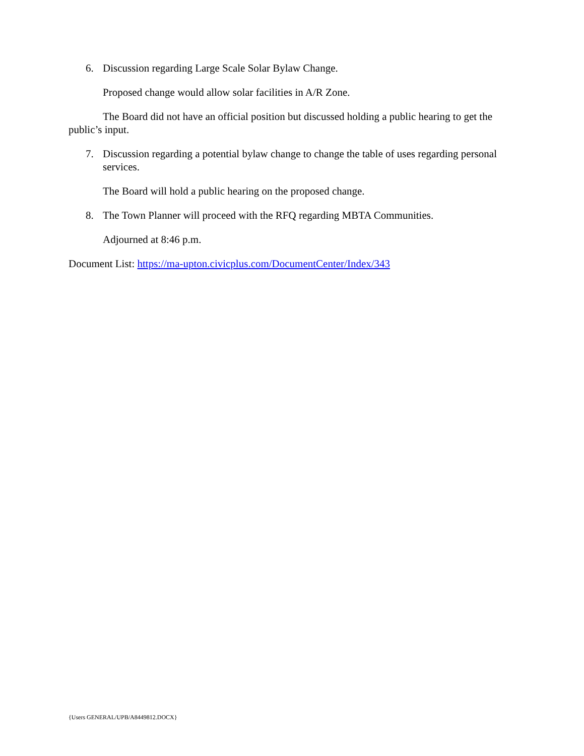6. Discussion regarding Large Scale Solar Bylaw Change.
Proposed change would allow solar facilities in A/R Zone.
The Board did not have an official position but discussed holding a public hearing to get the public’s input.
7. Discussion regarding a potential bylaw change to change the table of uses regarding personal services.
The Board will hold a public hearing on the proposed change.
8. The Town Planner will proceed with the RFQ regarding MBTA Communities.
Adjourned at 8:46 p.m.
Document List: https://ma-upton.civicplus.com/DocumentCenter/Index/343
{Users GENERAL/UPB/A8449812.DOCX}